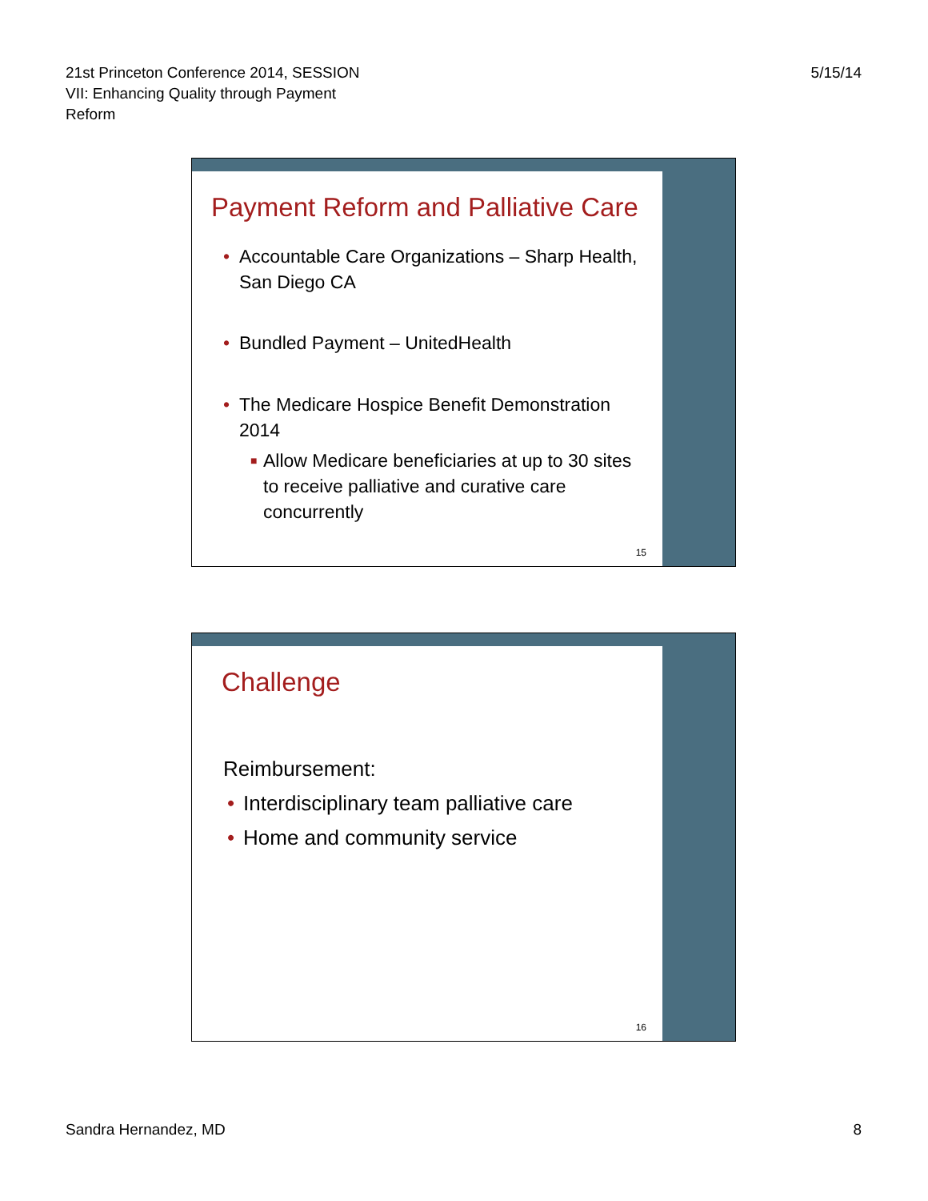21st Princeton Conference 2014, SESSION
VII: Enhancing Quality through Payment
Reform
5/15/14
Payment Reform and Palliative Care
• Accountable Care Organizations – Sharp Health, San Diego CA
• Bundled Payment – UnitedHealth
• The Medicare Hospice Benefit Demonstration 2014
■ Allow Medicare beneficiaries at up to 30 sites to receive palliative and curative care concurrently
15
Challenge
Reimbursement:
• Interdisciplinary team palliative care
• Home and community service
16
Sandra Hernandez, MD 8